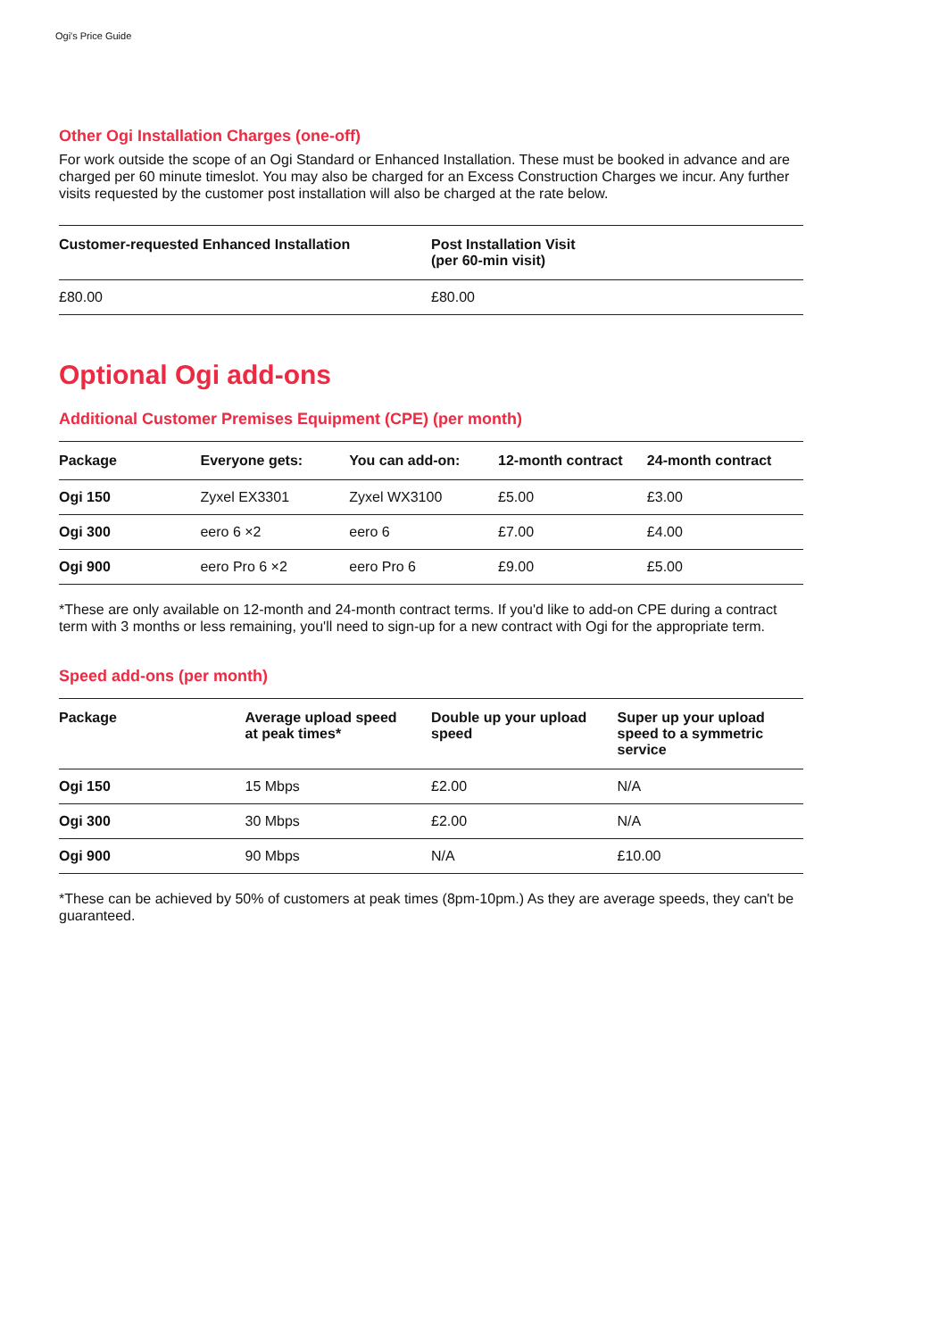Ogi's Price Guide
Other Ogi Installation Charges (one-off)
For work outside the scope of an Ogi Standard or Enhanced Installation. These must be booked in advance and are charged per 60 minute timeslot. You may also be charged for an Excess Construction Charges we incur. Any further visits requested by the customer post installation will also be charged at the rate below.
| Customer-requested Enhanced Installation | Post Installation Visit (per 60-min visit) |
| --- | --- |
| £80.00 | £80.00 |
Optional Ogi add-ons
Additional Customer Premises Equipment (CPE) (per month)
| Package | Everyone gets: | You can add-on: | 12-month contract | 24-month contract |
| --- | --- | --- | --- | --- |
| Ogi 150 | Zyxel EX3301 | Zyxel WX3100 | £5.00 | £3.00 |
| Ogi 300 | eero 6 ×2 | eero 6 | £7.00 | £4.00 |
| Ogi 900 | eero Pro 6 ×2 | eero Pro 6 | £9.00 | £5.00 |
*These are only available on 12-month and 24-month contract terms. If you'd like to add-on CPE during a contract term with 3 months or less remaining, you'll need to sign-up for a new contract with Ogi for the appropriate term.
Speed add-ons (per month)
| Package | Average upload speed at peak times* | Double up your upload speed | Super up your upload speed to a symmetric service |
| --- | --- | --- | --- |
| Ogi 150 | 15 Mbps | £2.00 | N/A |
| Ogi 300 | 30 Mbps | £2.00 | N/A |
| Ogi 900 | 90 Mbps | N/A | £10.00 |
*These can be achieved by 50% of customers at peak times (8pm-10pm.) As they are average speeds, they can't be guaranteed.